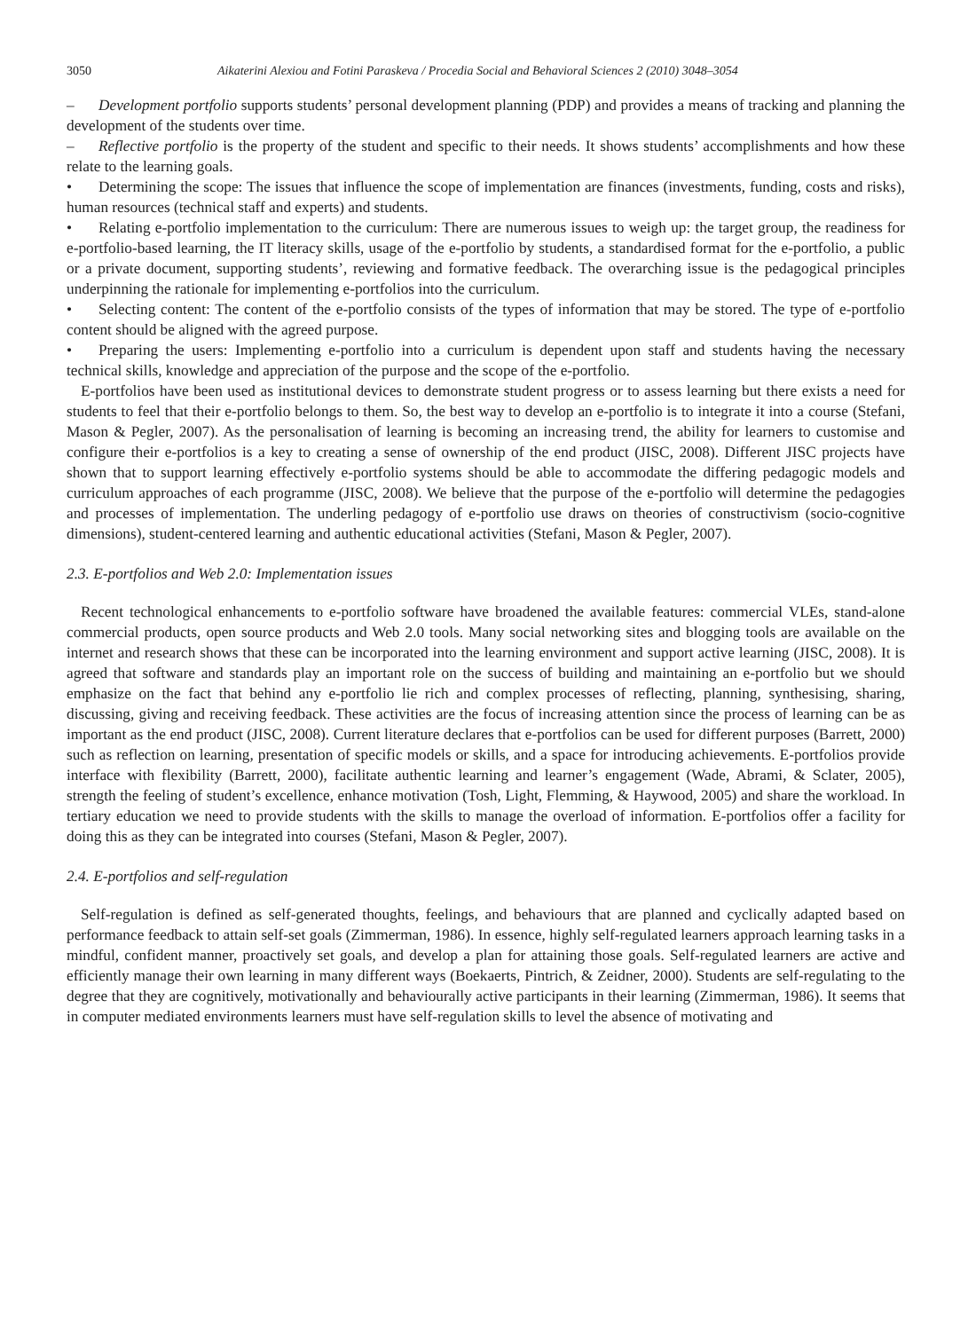3050 Aikaterini Alexiou and Fotini Paraskeva / Procedia Social and Behavioral Sciences 2 (2010) 3048–3054
– Development portfolio supports students’ personal development planning (PDP) and provides a means of tracking and planning the development of the students over time.
– Reflective portfolio is the property of the student and specific to their needs. It shows students’ accomplishments and how these relate to the learning goals.
• Determining the scope: The issues that influence the scope of implementation are finances (investments, funding, costs and risks), human resources (technical staff and experts) and students.
• Relating e-portfolio implementation to the curriculum: There are numerous issues to weigh up: the target group, the readiness for e-portfolio-based learning, the IT literacy skills, usage of the e-portfolio by students, a standardised format for the e-portfolio, a public or a private document, supporting students’, reviewing and formative feedback. The overarching issue is the pedagogical principles underpinning the rationale for implementing e-portfolios into the curriculum.
• Selecting content: The content of the e-portfolio consists of the types of information that may be stored. The type of e-portfolio content should be aligned with the agreed purpose.
• Preparing the users: Implementing e-portfolio into a curriculum is dependent upon staff and students having the necessary technical skills, knowledge and appreciation of the purpose and the scope of the e-portfolio.
E-portfolios have been used as institutional devices to demonstrate student progress or to assess learning but there exists a need for students to feel that their e-portfolio belongs to them. So, the best way to develop an e-portfolio is to integrate it into a course (Stefani, Mason & Pegler, 2007). As the personalisation of learning is becoming an increasing trend, the ability for learners to customise and configure their e-portfolios is a key to creating a sense of ownership of the end product (JISC, 2008). Different JISC projects have shown that to support learning effectively e-portfolio systems should be able to accommodate the differing pedagogic models and curriculum approaches of each programme (JISC, 2008). We believe that the purpose of the e-portfolio will determine the pedagogies and processes of implementation. The underling pedagogy of e-portfolio use draws on theories of constructivism (socio-cognitive dimensions), student-centered learning and authentic educational activities (Stefani, Mason & Pegler, 2007).
2.3. E-portfolios and Web 2.0: Implementation issues
Recent technological enhancements to e-portfolio software have broadened the available features: commercial VLEs, stand-alone commercial products, open source products and Web 2.0 tools. Many social networking sites and blogging tools are available on the internet and research shows that these can be incorporated into the learning environment and support active learning (JISC, 2008). It is agreed that software and standards play an important role on the success of building and maintaining an e-portfolio but we should emphasize on the fact that behind any e-portfolio lie rich and complex processes of reflecting, planning, synthesising, sharing, discussing, giving and receiving feedback. These activities are the focus of increasing attention since the process of learning can be as important as the end product (JISC, 2008). Current literature declares that e-portfolios can be used for different purposes (Barrett, 2000) such as reflection on learning, presentation of specific models or skills, and a space for introducing achievements. E-portfolios provide interface with flexibility (Barrett, 2000), facilitate authentic learning and learner’s engagement (Wade, Abrami, & Sclater, 2005), strength the feeling of student’s excellence, enhance motivation (Tosh, Light, Flemming, & Haywood, 2005) and share the workload. In tertiary education we need to provide students with the skills to manage the overload of information. E-portfolios offer a facility for doing this as they can be integrated into courses (Stefani, Mason & Pegler, 2007).
2.4. E-portfolios and self-regulation
Self-regulation is defined as self-generated thoughts, feelings, and behaviours that are planned and cyclically adapted based on performance feedback to attain self-set goals (Zimmerman, 1986). In essence, highly self-regulated learners approach learning tasks in a mindful, confident manner, proactively set goals, and develop a plan for attaining those goals. Self-regulated learners are active and efficiently manage their own learning in many different ways (Boekaerts, Pintrich, & Zeidner, 2000). Students are self-regulating to the degree that they are cognitively, motivationally and behaviourally active participants in their learning (Zimmerman, 1986). It seems that in computer mediated environments learners must have self-regulation skills to level the absence of motivating and